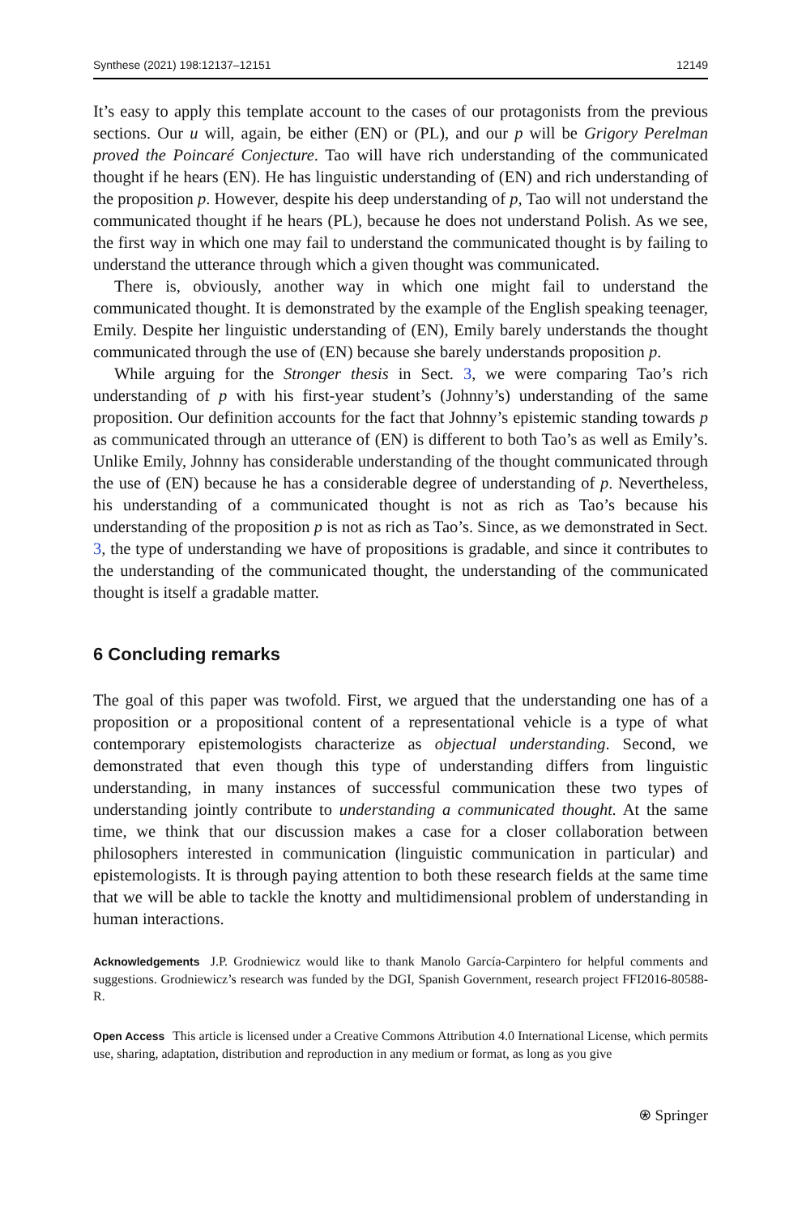Synthese (2021) 198:12137–12151 12149
It’s easy to apply this template account to the cases of our protagonists from the previous sections. Our u will, again, be either (EN) or (PL), and our p will be Grigory Perelman proved the Poincaré Conjecture. Tao will have rich understanding of the communicated thought if he hears (EN). He has linguistic understanding of (EN) and rich understanding of the proposition p. However, despite his deep understanding of p, Tao will not understand the communicated thought if he hears (PL), because he does not understand Polish. As we see, the first way in which one may fail to understand the communicated thought is by failing to understand the utterance through which a given thought was communicated.
There is, obviously, another way in which one might fail to understand the communicated thought. It is demonstrated by the example of the English speaking teenager, Emily. Despite her linguistic understanding of (EN), Emily barely understands the thought communicated through the use of (EN) because she barely understands proposition p.
While arguing for the Stronger thesis in Sect. 3, we were comparing Tao’s rich understanding of p with his first-year student’s (Johnny’s) understanding of the same proposition. Our definition accounts for the fact that Johnny’s epistemic standing towards p as communicated through an utterance of (EN) is different to both Tao’s as well as Emily’s. Unlike Emily, Johnny has considerable understanding of the thought communicated through the use of (EN) because he has a considerable degree of understanding of p. Nevertheless, his understanding of a communicated thought is not as rich as Tao’s because his understanding of the proposition p is not as rich as Tao’s. Since, as we demonstrated in Sect. 3, the type of understanding we have of propositions is gradable, and since it contributes to the understanding of the communicated thought, the understanding of the communicated thought is itself a gradable matter.
6 Concluding remarks
The goal of this paper was twofold. First, we argued that the understanding one has of a proposition or a propositional content of a representational vehicle is a type of what contemporary epistemologists characterize as objectual understanding. Second, we demonstrated that even though this type of understanding differs from linguistic understanding, in many instances of successful communication these two types of understanding jointly contribute to understanding a communicated thought. At the same time, we think that our discussion makes a case for a closer collaboration between philosophers interested in communication (linguistic communication in particular) and epistemologists. It is through paying attention to both these research fields at the same time that we will be able to tackle the knotty and multidimensional problem of understanding in human interactions.
Acknowledgements J.P. Grodniewicz would like to thank Manolo García-Carpintero for helpful comments and suggestions. Grodniewicz’s research was funded by the DGI, Spanish Government, research project FFI2016-80588-R.
Open Access This article is licensed under a Creative Commons Attribution 4.0 International License, which permits use, sharing, adaptation, distribution and reproduction in any medium or format, as long as you give
⍟ Springer